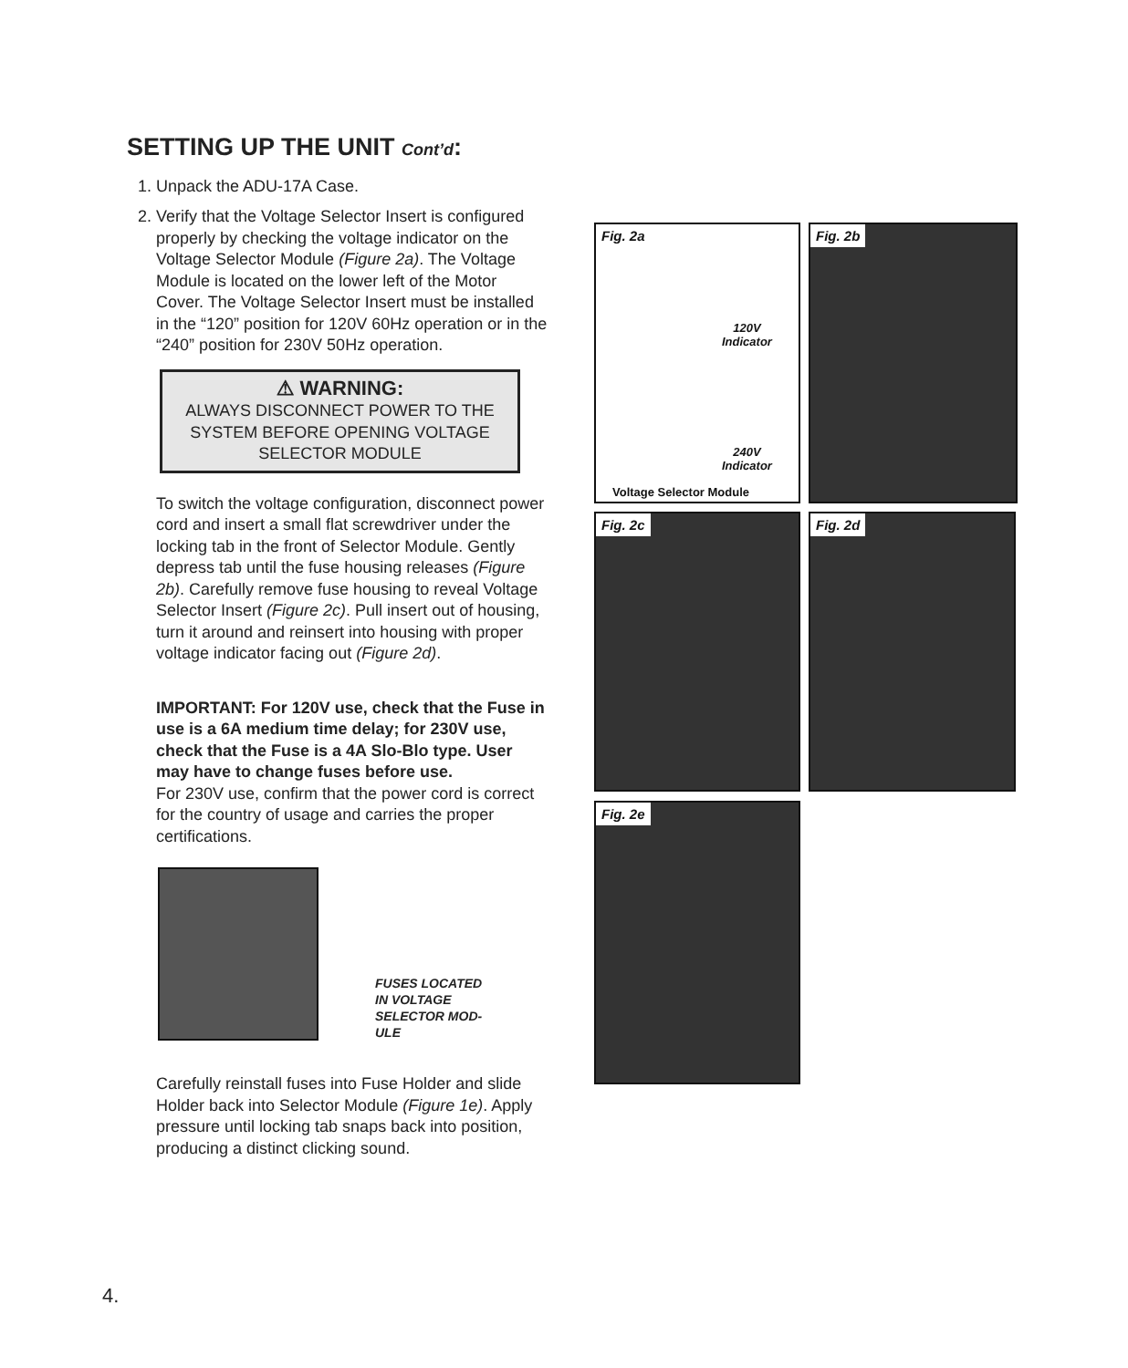SETTING UP THE UNIT Cont’d:
1. Unpack the ADU-17A Case.
2. Verify that the Voltage Selector Insert is configured properly by checking the voltage indicator on the Voltage Selector Module (Figure 2a). The Voltage Module is located on the lower left of the Motor Cover. The Voltage Selector Insert must be installed in the “120” position for 120V 60Hz operation or in the “240” position for 230V 50Hz operation.
⚠ WARNING:
ALWAYS DISCONNECT POWER TO THE SYSTEM BEFORE OPENING VOLTAGE SELECTOR MODULE
To switch the voltage configuration, disconnect power cord and insert a small flat screwdriver under the locking tab in the front of Selector Module. Gently depress tab until the fuse housing releases (Figure 2b). Carefully remove fuse housing to reveal Voltage Selector Insert (Figure 2c). Pull insert out of housing, turn it around and reinsert into housing with proper voltage indicator facing out (Figure 2d).
IMPORTANT: For 120V use, check that the Fuse in use is a 6A medium time delay; for 230V use, check that the Fuse is a 4A Slo-Blo type. User may have to change fuses before use.
For 230V use, confirm that the power cord is correct for the country of usage and carries the proper certifications.
FUSES LOCATED IN VOLTAGE SELECTOR MOD-ULE
Carefully reinstall fuses into Fuse Holder and slide Holder back into Selector Module (Figure 1e). Apply pressure until locking tab snaps back into position, producing a distinct clicking sound.
Fig. 2a
120V
Indicator
240V
Indicator
Voltage Selector Module
Fig. 2b
Fig. 2c Fig. 2d
Fig. 2e
4.